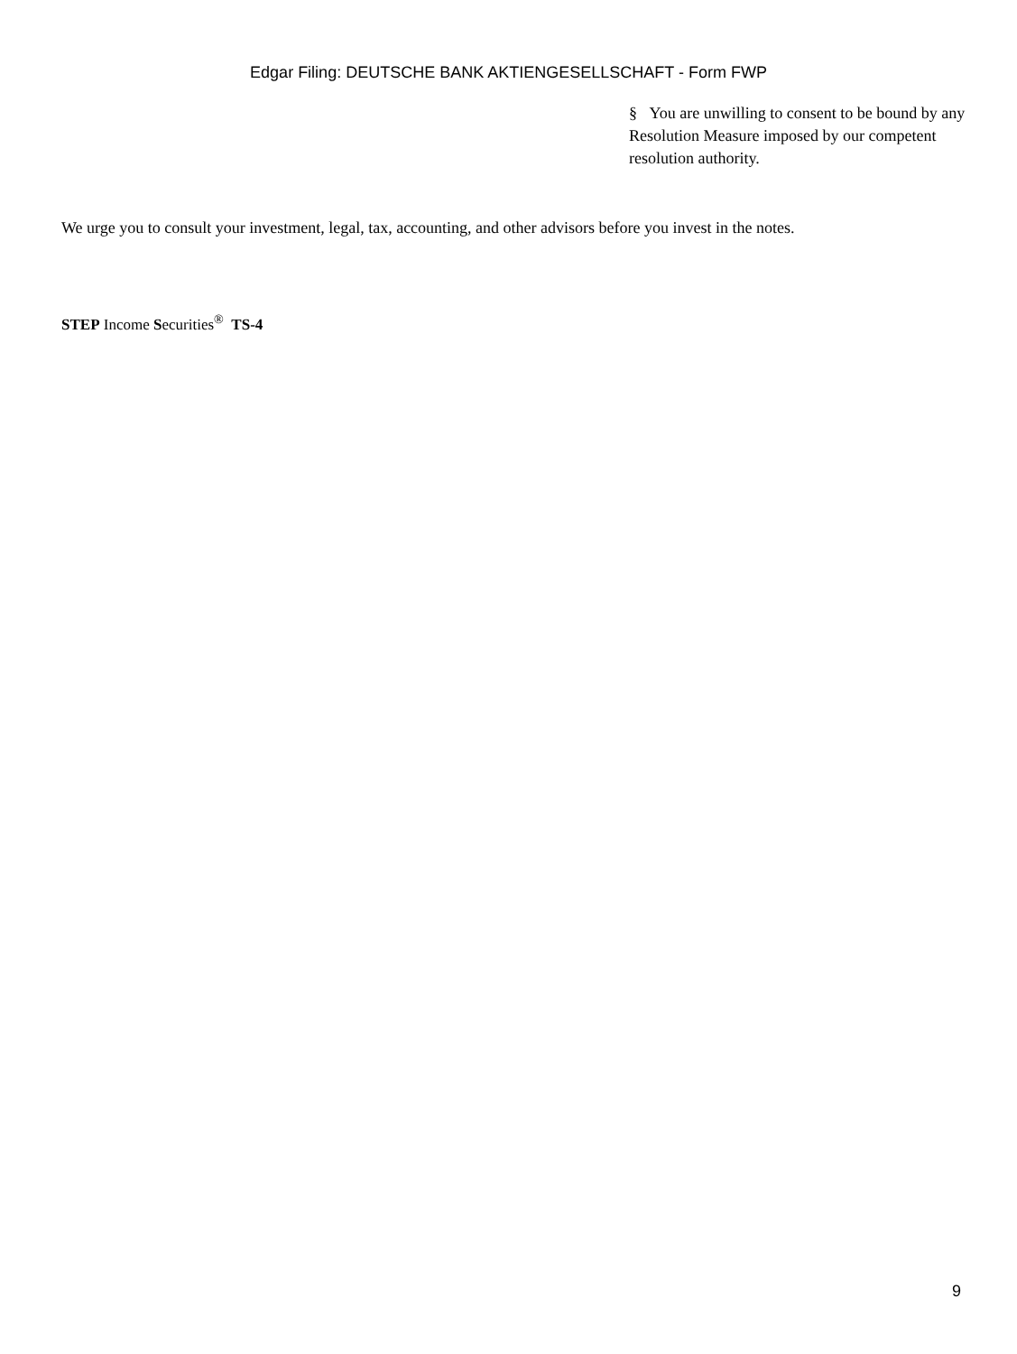Edgar Filing: DEUTSCHE BANK AKTIENGESELLSCHAFT - Form FWP
§ You are unwilling to consent to be bound by any Resolution Measure imposed by our competent resolution authority.
We urge you to consult your investment, legal, tax, accounting, and other advisors before you invest in the notes.
STEP Income Securities<sup>®</sup> TS-4
9